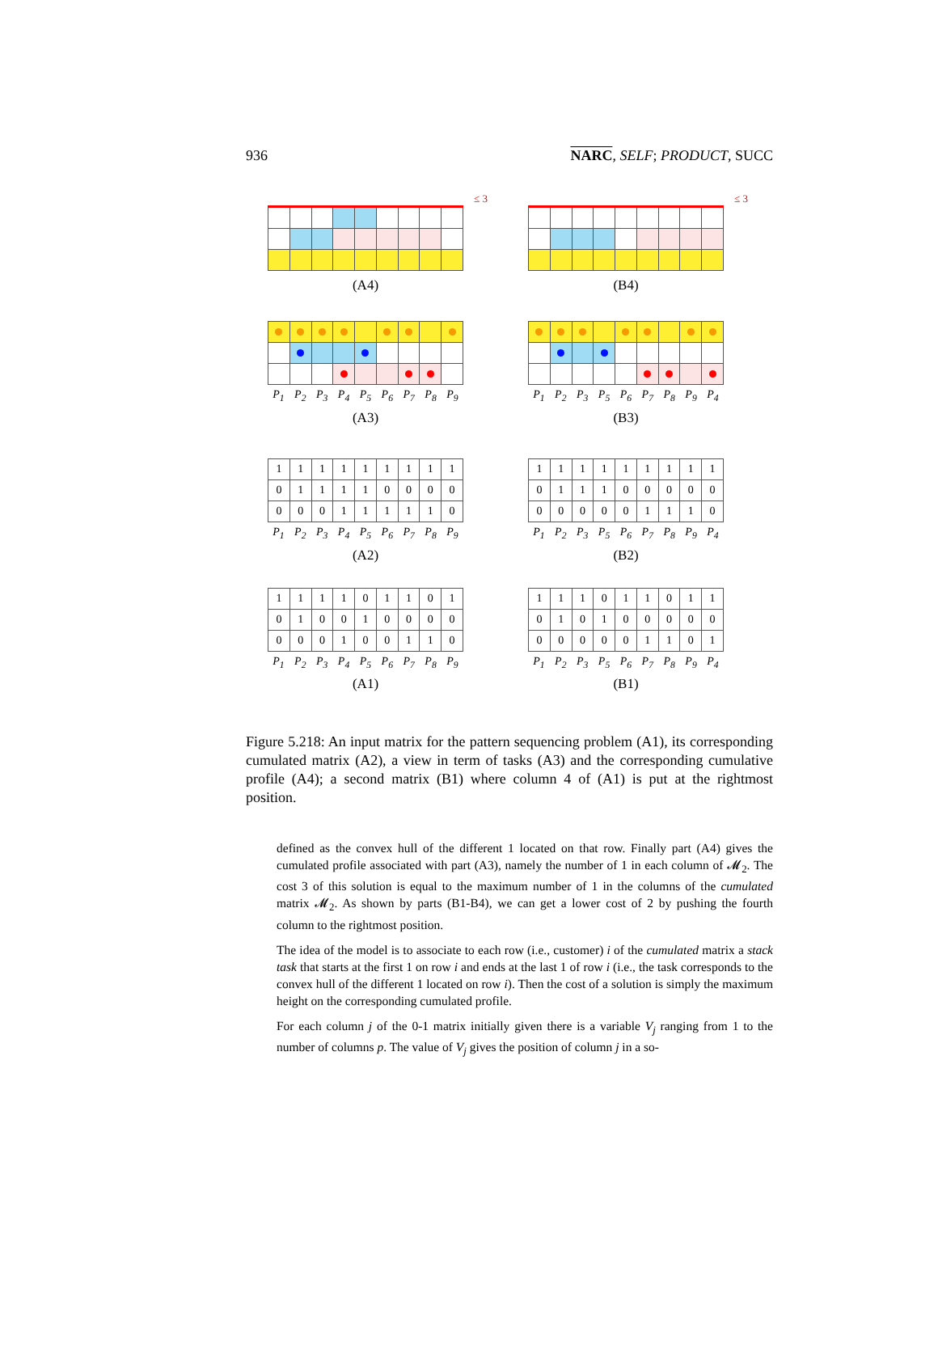936 NARC, SELF; PRODUCT, SUCC
≤ 3
(A4)
≤ 3
(B4)
P<sub>1</sub> P<sub>2</sub> P<sub>3</sub> P<sub>4</sub> P<sub>5</sub> P<sub>6</sub> P<sub>7</sub> P<sub>8</sub> P<sub>9</sub>
(A3)
P<sub>1</sub> P<sub>2</sub> P<sub>3</sub> P<sub>5</sub> P<sub>6</sub> P<sub>7</sub> P<sub>8</sub> P<sub>9</sub> P<sub>4</sub>
(B3)
| 1 | 1 | 1 | 1 | 1 | 1 | 1 | 1 | 1 |
| 0 | 1 | 1 | 1 | 1 | 0 | 0 | 0 | 0 |
| 0 | 0 | 0 | 1 | 1 | 1 | 1 | 1 | 0 |
P<sub>1</sub> P<sub>2</sub> P<sub>3</sub> P<sub>4</sub> P<sub>5</sub> P<sub>6</sub> P<sub>7</sub> P<sub>8</sub> P<sub>9</sub>
(A2)
| 1 | 1 | 1 | 1 | 1 | 1 | 1 | 1 | 1 |
| 0 | 1 | 1 | 1 | 0 | 0 | 0 | 0 | 0 |
| 0 | 0 | 0 | 0 | 0 | 1 | 1 | 1 | 0 |
P<sub>1</sub> P<sub>2</sub> P<sub>3</sub> P<sub>5</sub> P<sub>6</sub> P<sub>7</sub> P<sub>8</sub> P<sub>9</sub> P<sub>4</sub>
(B2)
| 1 | 1 | 1 | 1 | 0 | 1 | 1 | 0 | 1 |
| 0 | 1 | 0 | 0 | 1 | 0 | 0 | 0 | 0 |
| 0 | 0 | 0 | 1 | 0 | 0 | 1 | 1 | 0 |
P<sub>1</sub> P<sub>2</sub> P<sub>3</sub> P<sub>4</sub> P<sub>5</sub> P<sub>6</sub> P<sub>7</sub> P<sub>8</sub> P<sub>9</sub>
(A1)
| 1 | 1 | 1 | 0 | 1 | 1 | 0 | 1 | 1 |
| 0 | 1 | 0 | 1 | 0 | 0 | 0 | 0 | 0 |
| 0 | 0 | 0 | 0 | 0 | 1 | 1 | 0 | 1 |
P<sub>1</sub> P<sub>2</sub> P<sub>3</sub> P<sub>5</sub> P<sub>6</sub> P<sub>7</sub> P<sub>8</sub> P<sub>9</sub> P<sub>4</sub>
(B1)
Figure 5.218: An input matrix for the pattern sequencing problem (A1), its corresponding cumulated matrix (A2), a view in term of tasks (A3) and the corresponding cumulative profile (A4); a second matrix (B1) where column 4 of (A1) is put at the rightmost position.
defined as the convex hull of the different 1 located on that row. Finally part (A4) gives the cumulated profile associated with part (A3), namely the number of 1 in each column of 𝓜<sub>2</sub>. The cost 3 of this solution is equal to the maximum number of 1 in the columns of the cumulated matrix 𝓜<sub>2</sub>. As shown by parts (B1-B4), we can get a lower cost of 2 by pushing the fourth column to the rightmost position.
The idea of the model is to associate to each row (i.e., customer) i of the cumulated matrix a stack task that starts at the first 1 on row i and ends at the last 1 of row i (i.e., the task corresponds to the convex hull of the different 1 located on row i). Then the cost of a solution is simply the maximum height on the corresponding cumulated profile.
For each column j of the 0-1 matrix initially given there is a variable V<sub>j</sub> ranging from 1 to the number of columns p. The value of V<sub>j</sub> gives the position of column j in a so-